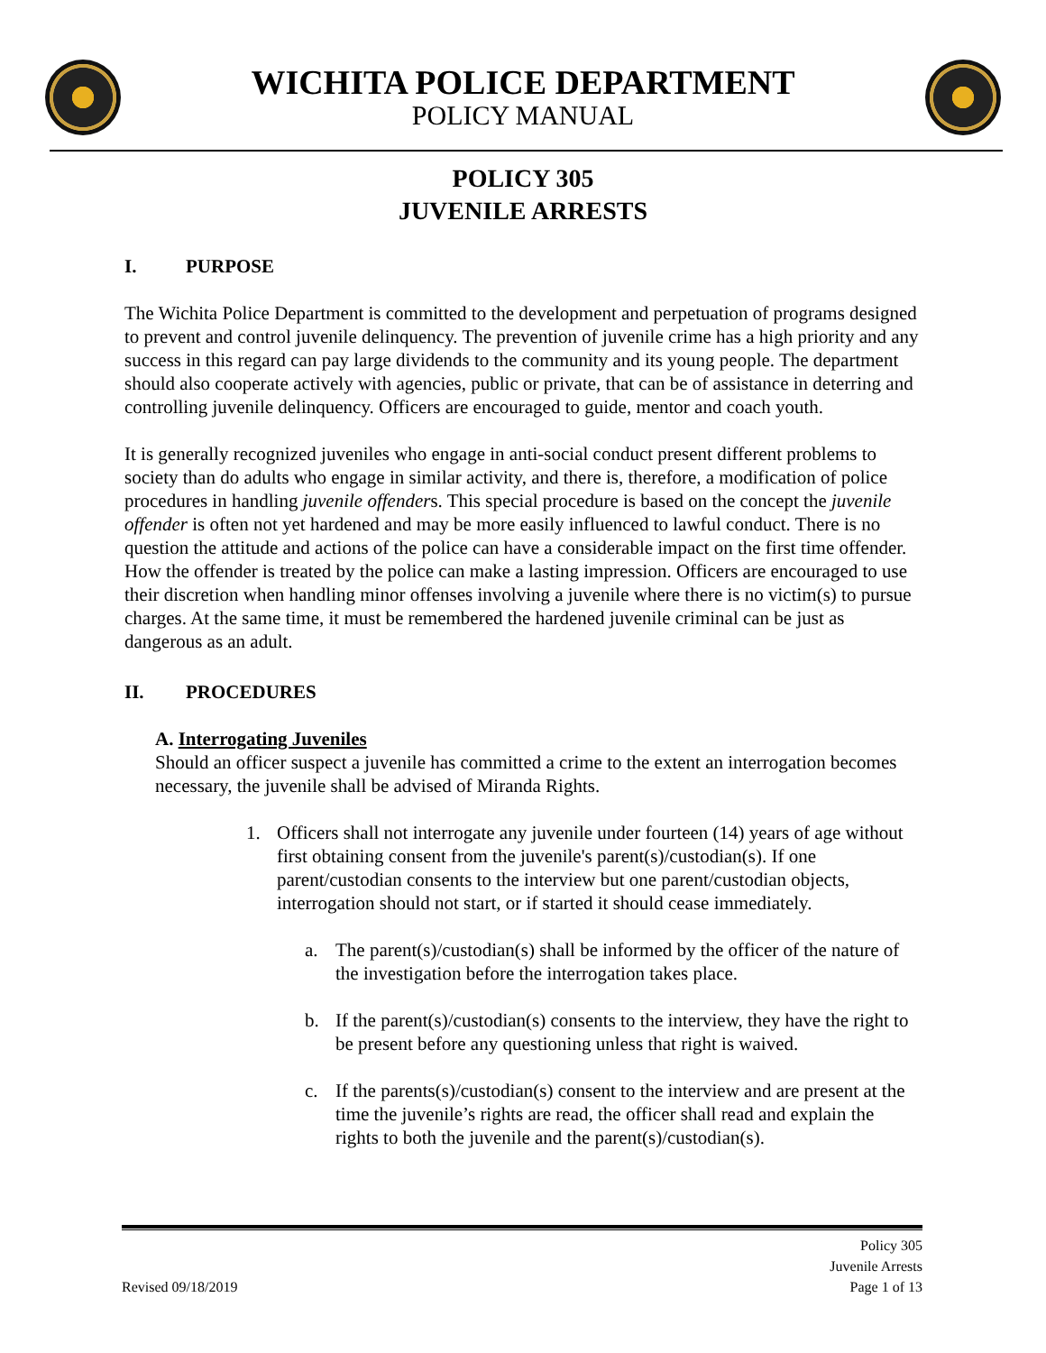WICHITA POLICE DEPARTMENT
POLICY MANUAL
POLICY 305
JUVENILE ARRESTS
I. PURPOSE
The Wichita Police Department is committed to the development and perpetuation of programs designed to prevent and control juvenile delinquency. The prevention of juvenile crime has a high priority and any success in this regard can pay large dividends to the community and its young people. The department should also cooperate actively with agencies, public or private, that can be of assistance in deterring and controlling juvenile delinquency. Officers are encouraged to guide, mentor and coach youth.
It is generally recognized juveniles who engage in anti-social conduct present different problems to society than do adults who engage in similar activity, and there is, therefore, a modification of police procedures in handling juvenile offenders. This special procedure is based on the concept the juvenile offender is often not yet hardened and may be more easily influenced to lawful conduct. There is no question the attitude and actions of the police can have a considerable impact on the first time offender. How the offender is treated by the police can make a lasting impression. Officers are encouraged to use their discretion when handling minor offenses involving a juvenile where there is no victim(s) to pursue charges. At the same time, it must be remembered the hardened juvenile criminal can be just as dangerous as an adult.
II. PROCEDURES
A. Interrogating Juveniles
Should an officer suspect a juvenile has committed a crime to the extent an interrogation becomes necessary, the juvenile shall be advised of Miranda Rights.
1. Officers shall not interrogate any juvenile under fourteen (14) years of age without first obtaining consent from the juvenile's parent(s)/custodian(s). If one parent/custodian consents to the interview but one parent/custodian objects, interrogation should not start, or if started it should cease immediately.
a. The parent(s)/custodian(s) shall be informed by the officer of the nature of the investigation before the interrogation takes place.
b. If the parent(s)/custodian(s) consents to the interview, they have the right to be present before any questioning unless that right is waived.
c. If the parents(s)/custodian(s) consent to the interview and are present at the time the juvenile’s rights are read, the officer shall read and explain the rights to both the juvenile and the parent(s)/custodian(s).
Revised 09/18/2019 Policy 305
Juvenile Arrests
Page 1 of 13